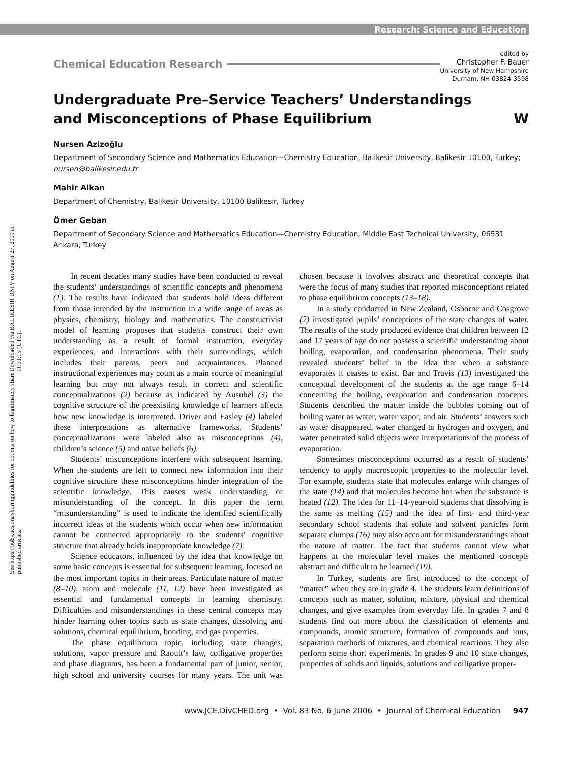Research: Science and Education
Downloaded via BALIKESIR UNIV on August 27, 2019 at 11:31:15 (UTC).
See https://pubs.acs.org/sharingguidelines for options on how to legitimately share published articles.
Chemical Education Research
edited by
Christopher F. Bauer
University of New Hampshire
Durham, NH 03824-3598
Undergraduate Pre–Service Teachers’ Understandings
and Misconceptions of Phase Equilibrium W
Nursen Azizoğlu
Department of Secondary Science and Mathematics Education—Chemistry Education, Balikesir University, Balikesir 10100, Turkey; nursen@balikesir.edu.tr
Mahir Alkan
Department of Chemistry, Balikesir University, 10100 Balikesir, Turkey
Ömer Geban
Department of Secondary Science and Mathematics Education—Chemistry Education, Middle East Technical University, 06531 Ankara, Turkey
In recent decades many studies have been conducted to reveal the students’ understandings of scientific concepts and phenomena (1). The results have indicated that students hold ideas different from those intended by the instruction in a wide range of areas as physics, chemistry, biology and mathematics. The constructivist model of learning proposes that students construct their own understanding as a result of formal instruction, everyday experiences, and interactions with their surroundings, which includes their parents, peers and acquaintances. Planned instructional experiences may count as a main source of meaningful learning but may not always result in correct and scientific conceptualizations (2) because as indicated by Ausubel (3) the cognitive structure of the preexisting knowledge of learners affects how new knowledge is interpreted. Driver and Easley (4) labeled these interpretations as alternative frameworks. Students’ conceptualizations were labeled also as misconceptions (4), children’s science (5) and naive beliefs (6).
Students’ misconceptions interfere with subsequent learning. When the students are left to connect new information into their cognitive structure these misconceptions hinder integration of the scientific knowledge. This causes weak understanding or misunderstanding of the concept. In this paper the term “misunderstanding” is used to indicate the identified scientifically incorrect ideas of the students which occur when new information cannot be connected appropriately to the students’ cognitive structure that already holds inappropriate knowledge (7).
Science educators, influenced by the idea that knowledge on some basic concepts is essential for subsequent learning, focused on the most important topics in their areas. Particulate nature of matter (8–10), atom and molecule (11, 12) have been investigated as essential and fundamental concepts in learning chemistry. Difficulties and misunderstandings in these central concepts may hinder learning other topics such as state changes, dissolving and solutions, chemical equilibrium, bonding, and gas properties.
The phase equilibrium topic, including state changes, solutions, vapor pressure and Raoult’s law, colligative properties and phase diagrams, has been a fundamental part of junior, senior, high school and university courses for many years. The unit was chosen because it involves abstract and theoretical concepts that were the focus of many studies that reported misconceptions related to phase equilibrium concepts (13–18).
In a study conducted in New Zealand, Osborne and Cosgrove (2) investigated pupils’ conceptions of the state changes of water. The results of the study produced evidence that children between 12 and 17 years of age do not possess a scientific understanding about boiling, evaporation, and condensation phenomena. Their study revealed students’ belief in the idea that when a substance evaporates it ceases to exist. Bar and Travis (13) investigated the conceptual development of the students at the age range 6–14 concerning the boiling, evaporation and condensation concepts. Students described the matter inside the bubbles coming out of boiling water as water, water vapor, and air. Students’ answers such as water disappeared, water changed to hydrogen and oxygen, and water penetrated solid objects were interpretations of the process of evaporation.
Sometimes misconceptions occurred as a result of students’ tendency to apply macroscopic properties to the molecular level. For example, students state that molecules enlarge with changes of the state (14) and that molecules become hot when the substance is heated (12). The idea for 11–14-year-old students that dissolving is the same as melting (15) and the idea of first- and third-year secondary school students that solute and solvent particles form separate clumps (16) may also account for misunderstandings about the nature of matter. The fact that students cannot view what happens at the molecular level makes the mentioned concepts abstract and difficult to be learned (19).
In Turkey, students are first introduced to the concept of “matter” when they are in grade 4. The students learn definitions of concepts such as matter, solution, mixture, physical and chemical changes, and give examples from everyday life. In grades 7 and 8 students find out more about the classification of elements and compounds, atomic structure, formation of compounds and ions, separation methods of mixtures, and chemical reactions. They also perform some short experiments. In grades 9 and 10 state changes, properties of solids and liquids, solutions and colligative proper-
www.JCE.DivCHED.org • Vol. 83 No. 6 June 2006 • Journal of Chemical Education 947